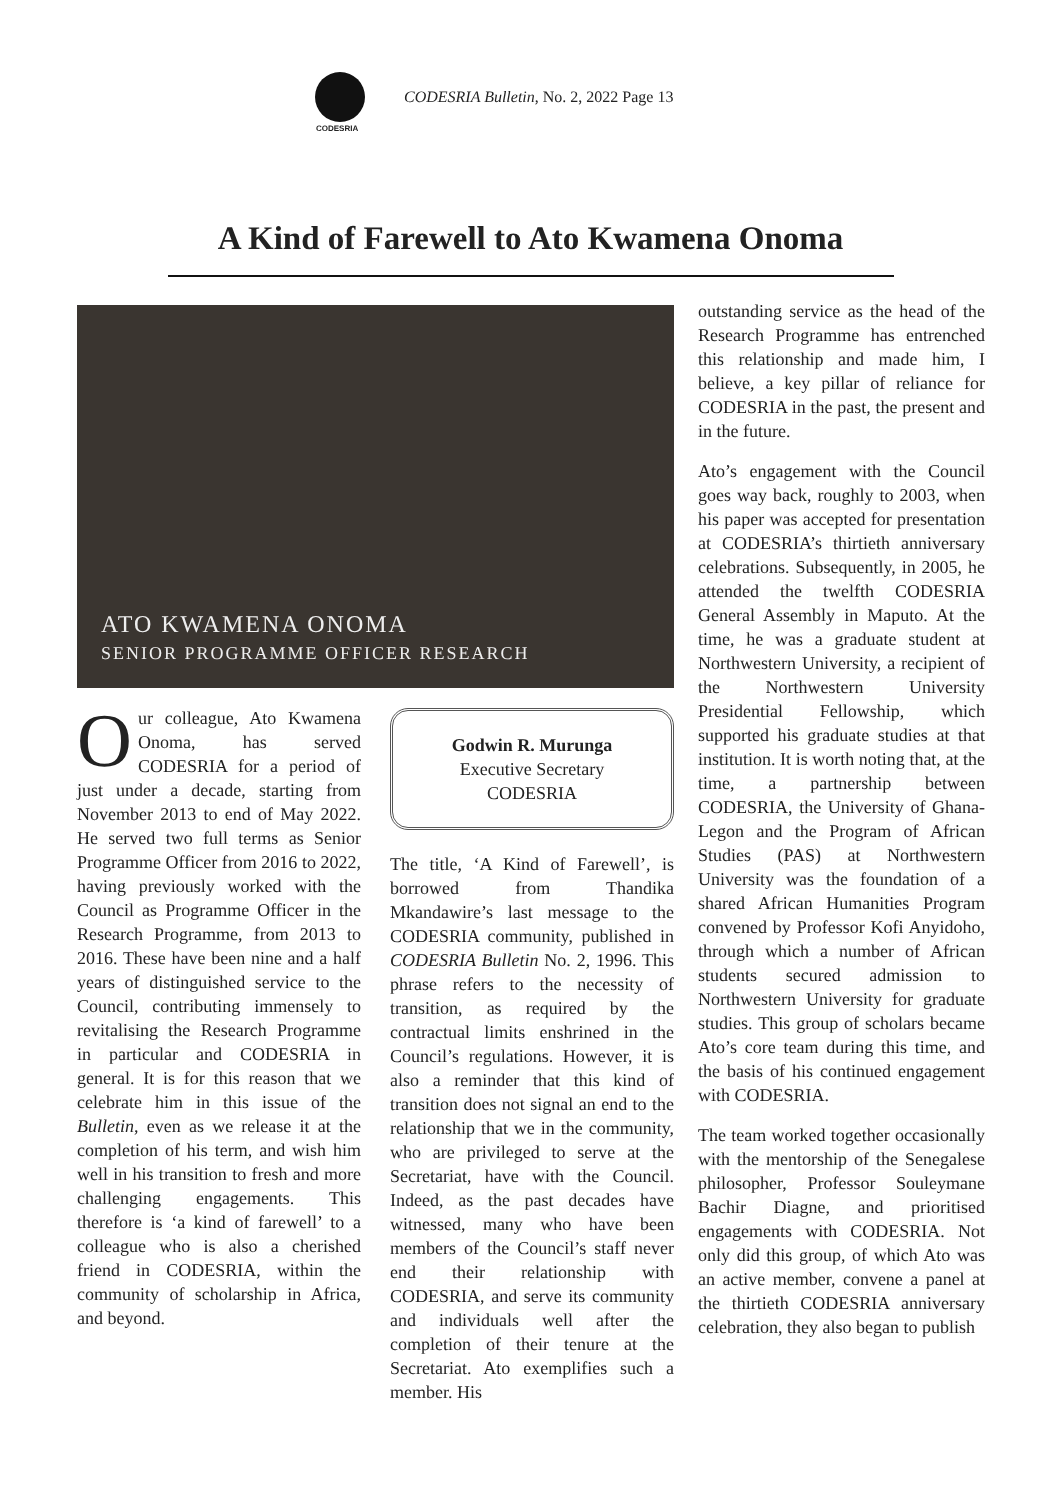CODESRIA
CODESRIA Bulletin, No. 2, 2022 Page 13
A Kind of Farewell to Ato Kwamena Onoma
ATO KWAMENA ONOMA
SENIOR PROGRAMME OFFICER RESEARCH
Our colleague, Ato Kwamena Onoma, has served CODESRIA for a period of just under a decade, starting from November 2013 to end of May 2022. He served two full terms as Senior Programme Officer from 2016 to 2022, having previously worked with the Council as Programme Officer in the Research Programme, from 2013 to 2016. These have been nine and a half years of distinguished service to the Council, contributing immensely to revitalising the Research Programme in particular and CODESRIA in general. It is for this reason that we celebrate him in this issue of the Bulletin, even as we release it at the completion of his term, and wish him well in his transition to fresh and more challenging engagements. This therefore is ‘a kind of farewell’ to a colleague who is also a cherished friend in CODESRIA, within the community of scholarship in Africa, and beyond.
Godwin R. Murunga
Executive Secretary
CODESRIA
The title, ‘A Kind of Farewell’, is borrowed from Thandika Mkandawire’s last message to the CODESRIA community, published in CODESRIA Bulletin No. 2, 1996. This phrase refers to the necessity of transition, as required by the contractual limits enshrined in the Council’s regulations. However, it is also a reminder that this kind of transition does not signal an end to the relationship that we in the community, who are privileged to serve at the Secretariat, have with the Council. Indeed, as the past decades have witnessed, many who have been members of the Council’s staff never end their relationship with CODESRIA, and serve its community and individuals well after the completion of their tenure at the Secretariat. Ato exemplifies such a member. His
outstanding service as the head of the Research Programme has entrenched this relationship and made him, I believe, a key pillar of reliance for CODESRIA in the past, the present and in the future.
Ato’s engagement with the Council goes way back, roughly to 2003, when his paper was accepted for presentation at CODESRIA’s thirtieth anniversary celebrations. Subsequently, in 2005, he attended the twelfth CODESRIA General Assembly in Maputo. At the time, he was a graduate student at Northwestern University, a recipient of the Northwestern University Presidential Fellowship, which supported his graduate studies at that institution. It is worth noting that, at the time, a partnership between CODESRIA, the University of Ghana-Legon and the Program of African Studies (PAS) at Northwestern University was the foundation of a shared African Humanities Program convened by Professor Kofi Anyidoho, through which a number of African students secured admission to Northwestern University for graduate studies. This group of scholars became Ato’s core team during this time, and the basis of his continued engagement with CODESRIA.
The team worked together occasionally with the mentorship of the Senegalese philosopher, Professor Souleymane Bachir Diagne, and prioritised engagements with CODESRIA. Not only did this group, of which Ato was an active member, convene a panel at the thirtieth CODESRIA anniversary celebration, they also began to publish